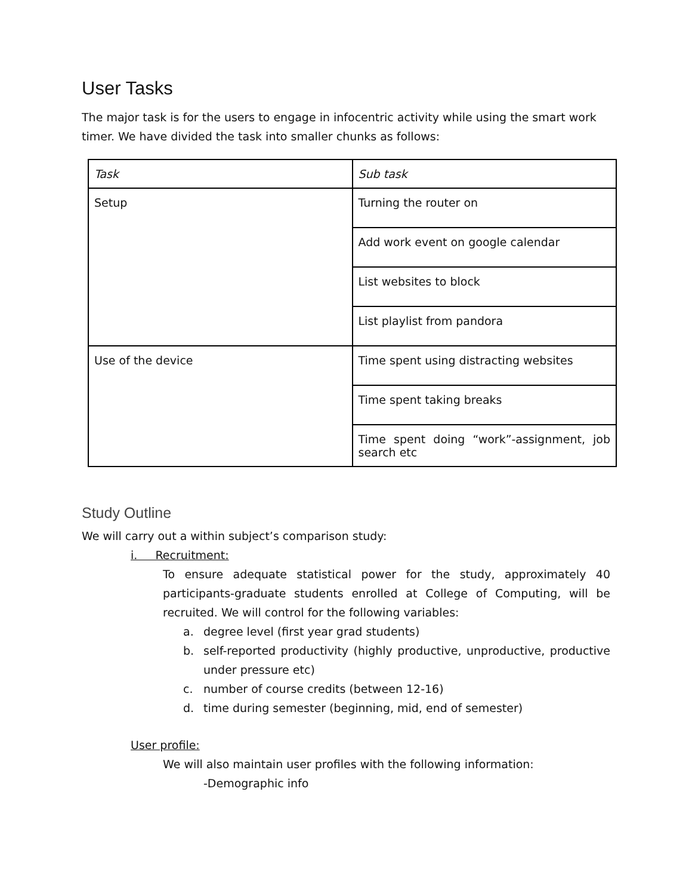User Tasks
The major task is for the users to engage in infocentric activity while using the smart work timer. We have divided the task into smaller chunks as follows:
| Task | Sub task |
| --- | --- |
| Setup | Turning the router on |
| | Add work event on google calendar |
| | List websites to block |
| | List playlist from pandora |
| Use of the device | Time spent using distracting websites |
| | Time spent taking breaks |
| | Time spent doing “work”-assignment, job search etc |
Study Outline
We will carry out a within subject’s comparison study:
i. Recruitment:
To ensure adequate statistical power for the study, approximately 40 participants-graduate students enrolled at College of Computing, will be recruited. We will control for the following variables:
a. degree level (first year grad students)
b. self-reported productivity (highly productive, unproductive, productive under pressure etc)
c. number of course credits (between 12-16)
d. time during semester (beginning, mid, end of semester)
User profile:
We will also maintain user profiles with the following information:
-Demographic info